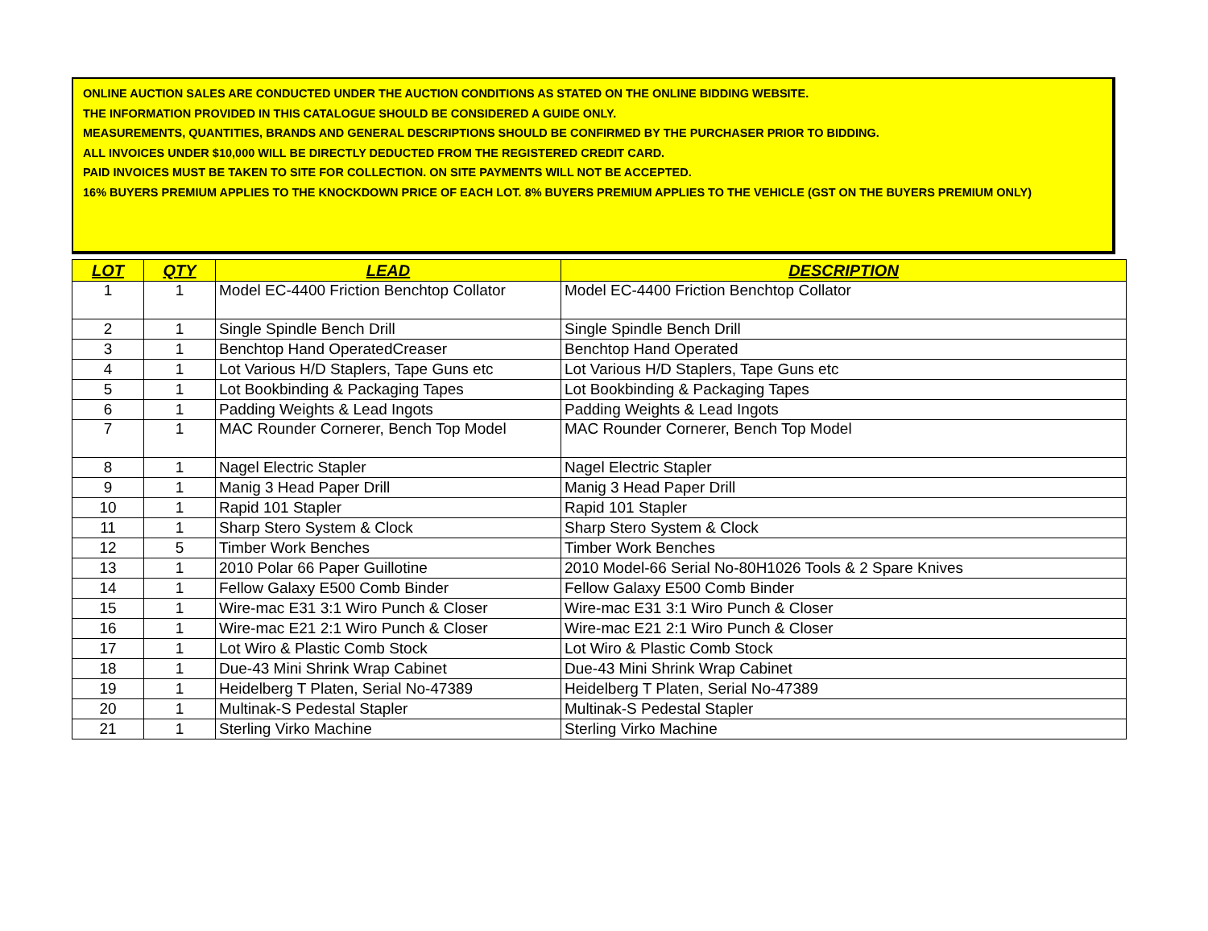ONLINE AUCTION SALES ARE CONDUCTED UNDER THE AUCTION CONDITIONS AS STATED ON THE ONLINE BIDDING WEBSITE.
THE INFORMATION PROVIDED IN THIS CATALOGUE SHOULD BE CONSIDERED A GUIDE ONLY.
MEASUREMENTS, QUANTITIES, BRANDS AND GENERAL DESCRIPTIONS SHOULD BE CONFIRMED BY THE PURCHASER PRIOR TO BIDDING.
ALL INVOICES UNDER $10,000 WILL BE DIRECTLY DEDUCTED FROM THE REGISTERED CREDIT CARD.
PAID INVOICES MUST BE TAKEN TO SITE FOR COLLECTION. ON SITE PAYMENTS WILL NOT BE ACCEPTED.
16% BUYERS PREMIUM APPLIES TO THE KNOCKDOWN PRICE OF EACH LOT. 8% BUYERS PREMIUM APPLIES TO THE VEHICLE (GST ON THE BUYERS PREMIUM ONLY)
| LOT | QTY | LEAD | DESCRIPTION |
| --- | --- | --- | --- |
| 1 | 1 | Model EC-4400 Friction Benchtop Collator | Model EC-4400 Friction Benchtop Collator |
| 2 | 1 | Single Spindle Bench Drill | Single Spindle Bench Drill |
| 3 | 1 | Benchtop Hand OperatedCreaser | Benchtop Hand Operated |
| 4 | 1 | Lot Various H/D Staplers, Tape Guns etc | Lot Various H/D Staplers, Tape Guns etc |
| 5 | 1 | Lot Bookbinding & Packaging Tapes | Lot Bookbinding & Packaging Tapes |
| 6 | 1 | Padding Weights & Lead Ingots | Padding Weights & Lead Ingots |
| 7 | 1 | MAC Rounder Cornerer, Bench Top Model | MAC Rounder Cornerer, Bench Top Model |
| 8 | 1 | Nagel Electric Stapler | Nagel Electric Stapler |
| 9 | 1 | Manig 3 Head Paper Drill | Manig 3 Head Paper Drill |
| 10 | 1 | Rapid 101 Stapler | Rapid 101 Stapler |
| 11 | 1 | Sharp Stero System & Clock | Sharp Stero System & Clock |
| 12 | 5 | Timber Work Benches | Timber Work Benches |
| 13 | 1 | 2010 Polar 66 Paper Guillotine | 2010 Model-66 Serial No-80H1026 Tools & 2 Spare Knives |
| 14 | 1 | Fellow Galaxy E500 Comb Binder | Fellow Galaxy E500 Comb Binder |
| 15 | 1 | Wire-mac E31 3:1 Wiro Punch & Closer | Wire-mac E31 3:1 Wiro Punch & Closer |
| 16 | 1 | Wire-mac E21 2:1 Wiro Punch & Closer | Wire-mac E21 2:1 Wiro Punch & Closer |
| 17 | 1 | Lot Wiro & Plastic Comb Stock | Lot Wiro & Plastic Comb Stock |
| 18 | 1 | Due-43 Mini Shrink Wrap Cabinet | Due-43 Mini Shrink Wrap Cabinet |
| 19 | 1 | Heidelberg T Platen, Serial No-47389 | Heidelberg T Platen, Serial No-47389 |
| 20 | 1 | Multinak-S Pedestal Stapler | Multinak-S Pedestal Stapler |
| 21 | 1 | Sterling Virko Machine | Sterling Virko Machine |